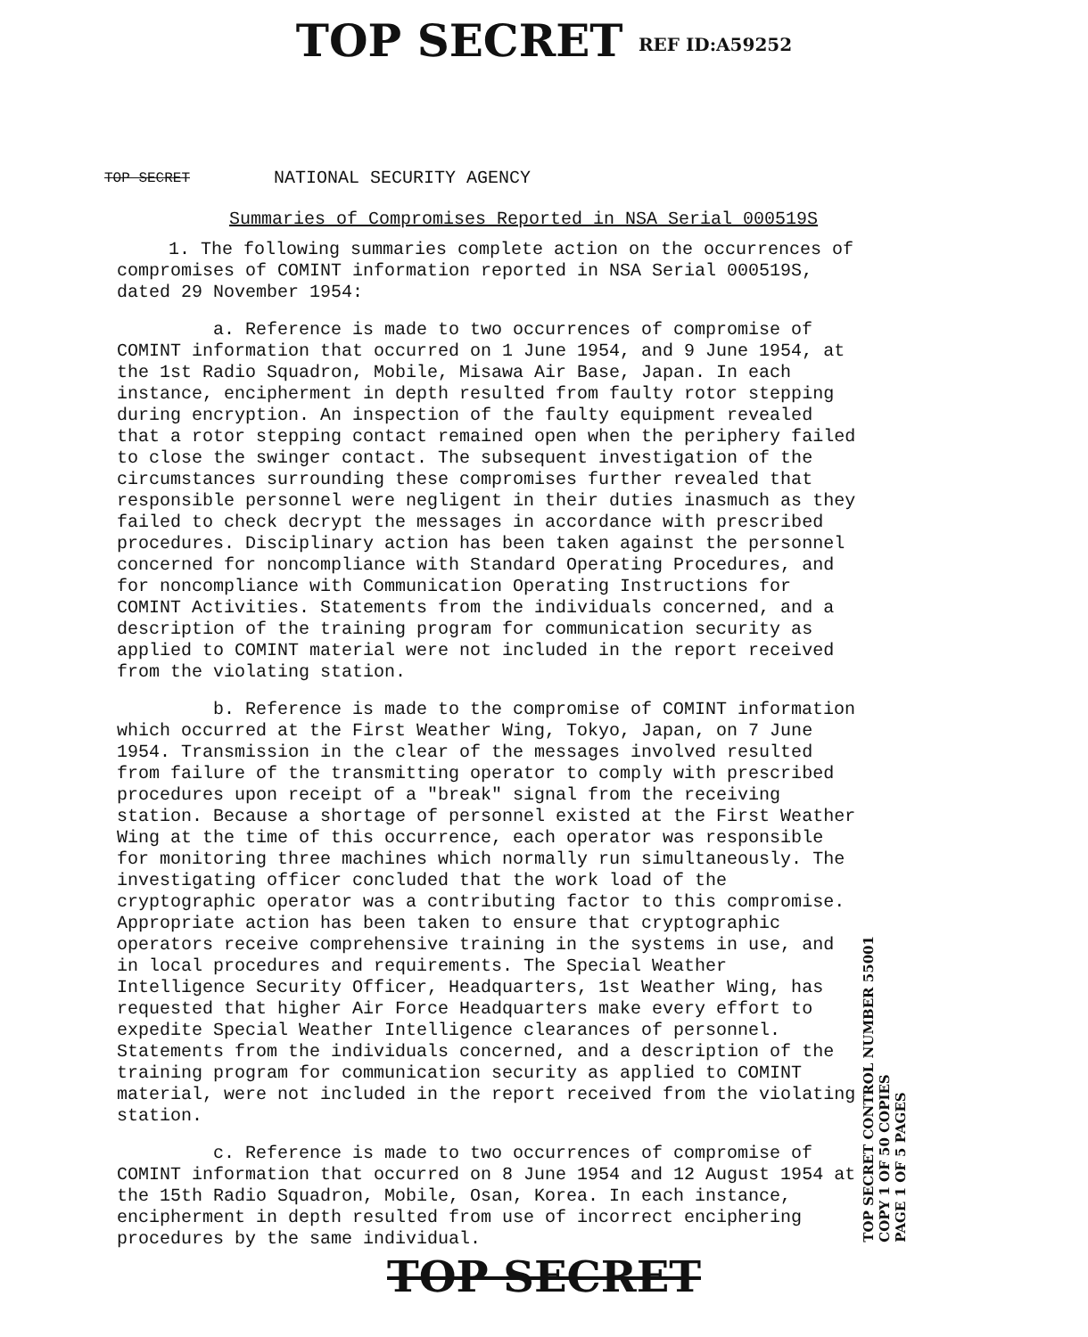TOP SECRET REF ID:A59252
TOP SECRET NATIONAL SECURITY AGENCY
Summaries of Compromises Reported in NSA Serial 000519S
1. The following summaries complete action on the occurrences of compromises of COMINT information reported in NSA Serial 000519S, dated 29 November 1954:
a. Reference is made to two occurrences of compromise of COMINT information that occurred on 1 June 1954, and 9 June 1954, at the 1st Radio Squadron, Mobile, Misawa Air Base, Japan. In each instance, encipherment in depth resulted from faulty rotor stepping during encryption. An inspection of the faulty equipment revealed that a rotor stepping contact remained open when the periphery failed to close the swinger contact. The subsequent investigation of the circumstances surrounding these compromises further revealed that responsible personnel were negligent in their duties inasmuch as they failed to check decrypt the messages in accordance with prescribed procedures. Disciplinary action has been taken against the personnel concerned for noncompliance with Standard Operating Procedures, and for noncompliance with Communication Operating Instructions for COMINT Activities. Statements from the individuals concerned, and a description of the training program for communication security as applied to COMINT material were not included in the report received from the violating station.
b. Reference is made to the compromise of COMINT information which occurred at the First Weather Wing, Tokyo, Japan, on 7 June 1954. Transmission in the clear of the messages involved resulted from failure of the transmitting operator to comply with prescribed procedures upon receipt of a "break" signal from the receiving station. Because a shortage of personnel existed at the First Weather Wing at the time of this occurrence, each operator was responsible for monitoring three machines which normally run simultaneously. The investigating officer concluded that the work load of the cryptographic operator was a contributing factor to this compromise. Appropriate action has been taken to ensure that cryptographic operators receive comprehensive training in the systems in use, and in local procedures and requirements. The Special Weather Intelligence Security Officer, Headquarters, 1st Weather Wing, has requested that higher Air Force Headquarters make every effort to expedite Special Weather Intelligence clearances of personnel. Statements from the individuals concerned, and a description of the training program for communication security as applied to COMINT material, were not included in the report received from the violating station.
c. Reference is made to two occurrences of compromise of COMINT information that occurred on 8 June 1954 and 12 August 1954 at the 15th Radio Squadron, Mobile, Osan, Korea. In each instance, encipherment in depth resulted from use of incorrect enciphering procedures by the same individual.
TOP SECRET
TOP SECRET CONTROL NUMBER 55001
COPY 1 OF 50 COPIES
PAGE 1 OF 5 PAGES